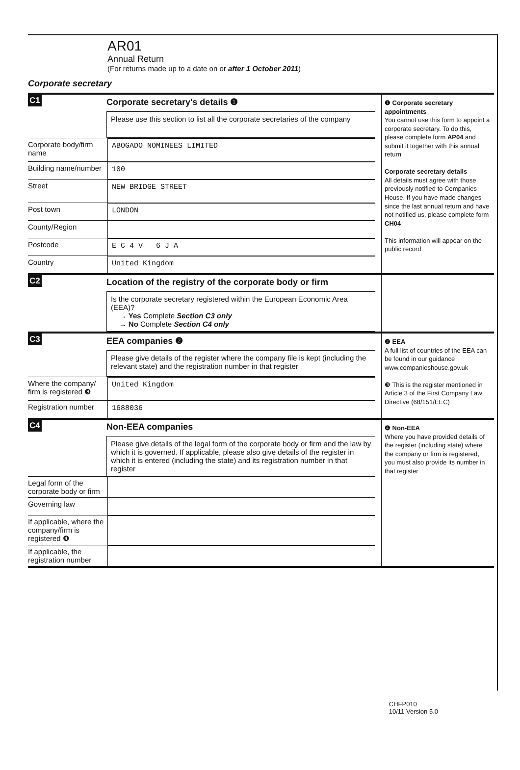AR01
Annual Return
(For returns made up to a date on or after 1 October 2011)
Corporate secretary
C1 Corporate secretary's details ❶
Please use this section to list all the corporate secretaries of the company
Corporate body/firm name
ABOGADO NOMINEES LIMITED
Building name/number
100
Street NEW BRIDGE STREET
Post town LONDON
County/Region
Postcode E C 4 V 6 J A
Country United Kingdom
❶ Corporate secretary appointments
You cannot use this form to appoint a corporate secretary. To do this, please complete form AP04 and submit it together with this annual return
Corporate secretary details
All details must agree with those previously notified to Companies House. If you have made changes since the last annual return and have not notified us, please complete form CH04
This information will appear on the public record
C2 Location of the registry of the corporate body or firm
Is the corporate secretary registered within the European Economic Area (EEA)?
→ Yes Complete Section C3 only
→ No Complete Section C4 only
C3 EEA companies ❷
Please give details of the register where the company file is kept (including the relevant state) and the registration number in that register
Where the company/ firm is registered ❸
United Kingdom
Registration number
1688036
❷ EEA
A full list of countries of the EEA can be found in our guidance www.companieshouse.gov.uk
❸ This is the register mentioned in Article 3 of the First Company Law Directive (68/151/EEC)
C4 Non-EEA companies
Please give details of the legal form of the corporate body or firm and the law by which it is governed. If applicable, please also give details of the register in which it is entered (including the state) and its registration number in that register
Legal form of the corporate body or firm
Governing law
If applicable, where the company/firm is registered ❹
If applicable, the registration number
❹ Non-EEA
Where you have provided details of the register (including state) where the company or firm is registered, you must also provide its number in that register
CHFP010
10/11 Version 5.0